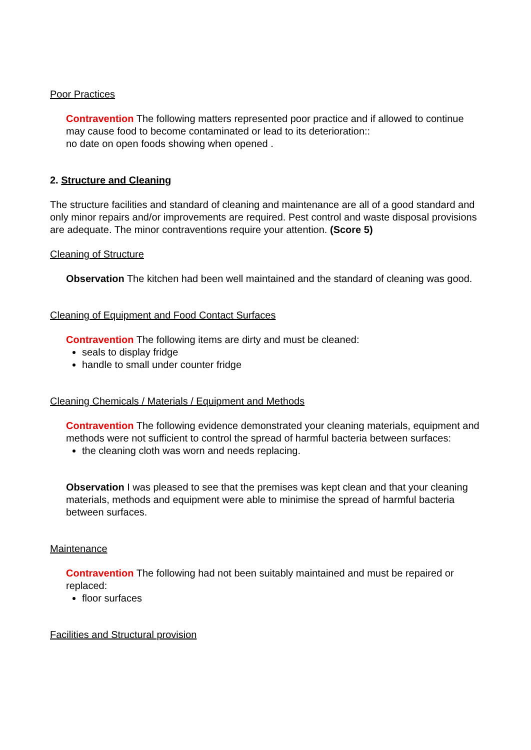Poor Practices
Contravention The following matters represented poor practice and if allowed to continue may cause food to become contaminated or lead to its deterioration::
no date on open foods showing when opened .
2. Structure and Cleaning
The structure facilities and standard of cleaning and maintenance are all of a good standard and only minor repairs and/or improvements are required. Pest control and waste disposal provisions are adequate. The minor contraventions require your attention. (Score 5)
Cleaning of Structure
Observation The kitchen had been well maintained and the standard of cleaning was good.
Cleaning of Equipment and Food Contact Surfaces
Contravention The following items are dirty and must be cleaned:
seals to display fridge
handle to small under counter fridge
Cleaning Chemicals / Materials / Equipment and Methods
Contravention The following evidence demonstrated your cleaning materials, equipment and methods were not sufficient to control the spread of harmful bacteria between surfaces:
the cleaning cloth was worn and needs replacing.
Observation I was pleased to see that the premises was kept clean and that your cleaning materials, methods and equipment were able to minimise the spread of harmful bacteria between surfaces.
Maintenance
Contravention The following had not been suitably maintained and must be repaired or replaced:
floor surfaces
Facilities and Structural provision